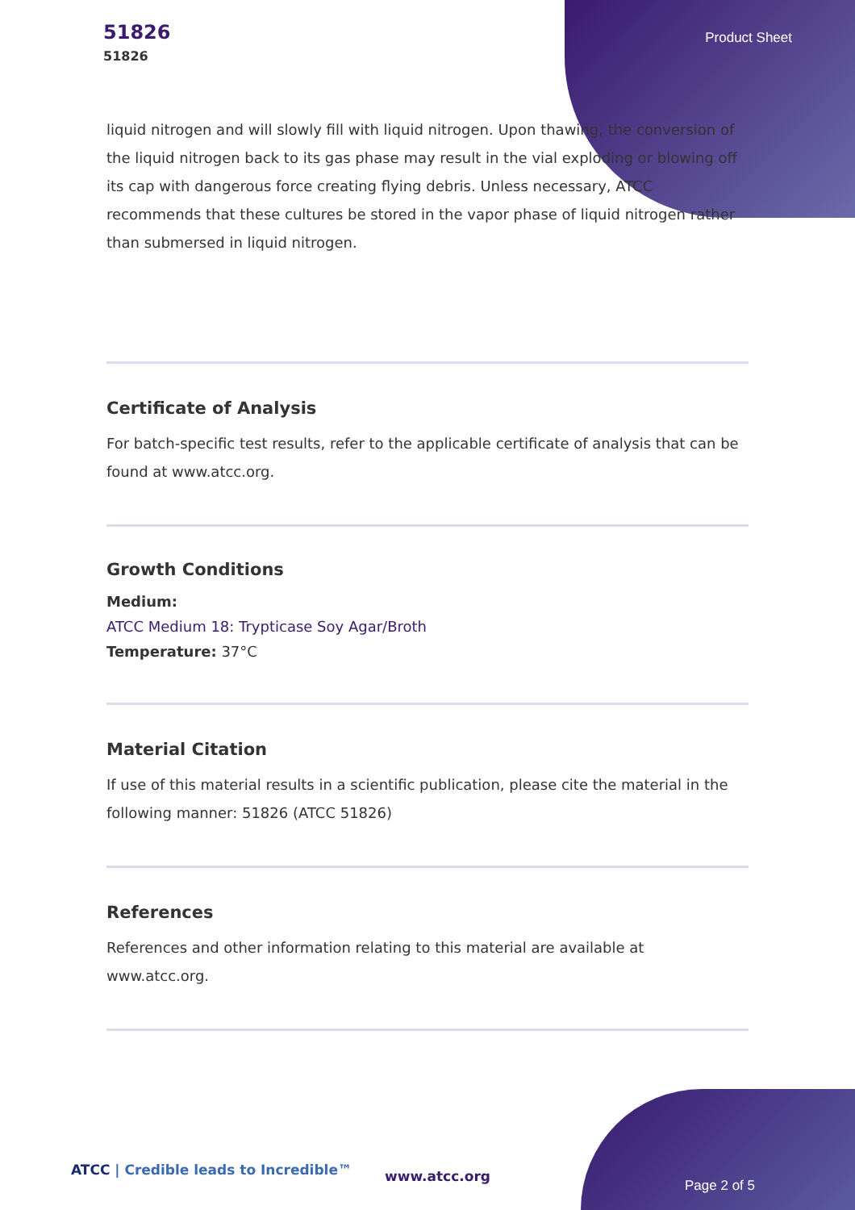51826
51826
Product Sheet
liquid nitrogen and will slowly fill with liquid nitrogen. Upon thawing, the conversion of the liquid nitrogen back to its gas phase may result in the vial exploding or blowing off its cap with dangerous force creating flying debris. Unless necessary, ATCC recommends that these cultures be stored in the vapor phase of liquid nitrogen rather than submersed in liquid nitrogen.
Certificate of Analysis
For batch-specific test results, refer to the applicable certificate of analysis that can be found at www.atcc.org.
Growth Conditions
Medium:
ATCC Medium 18: Trypticase Soy Agar/Broth
Temperature: 37°C
Material Citation
If use of this material results in a scientific publication, please cite the material in the following manner: 51826 (ATCC 51826)
References
References and other information relating to this material are available at www.atcc.org.
ATCC | Credible leads to Incredible™
www.atcc.org
Page 2 of 5